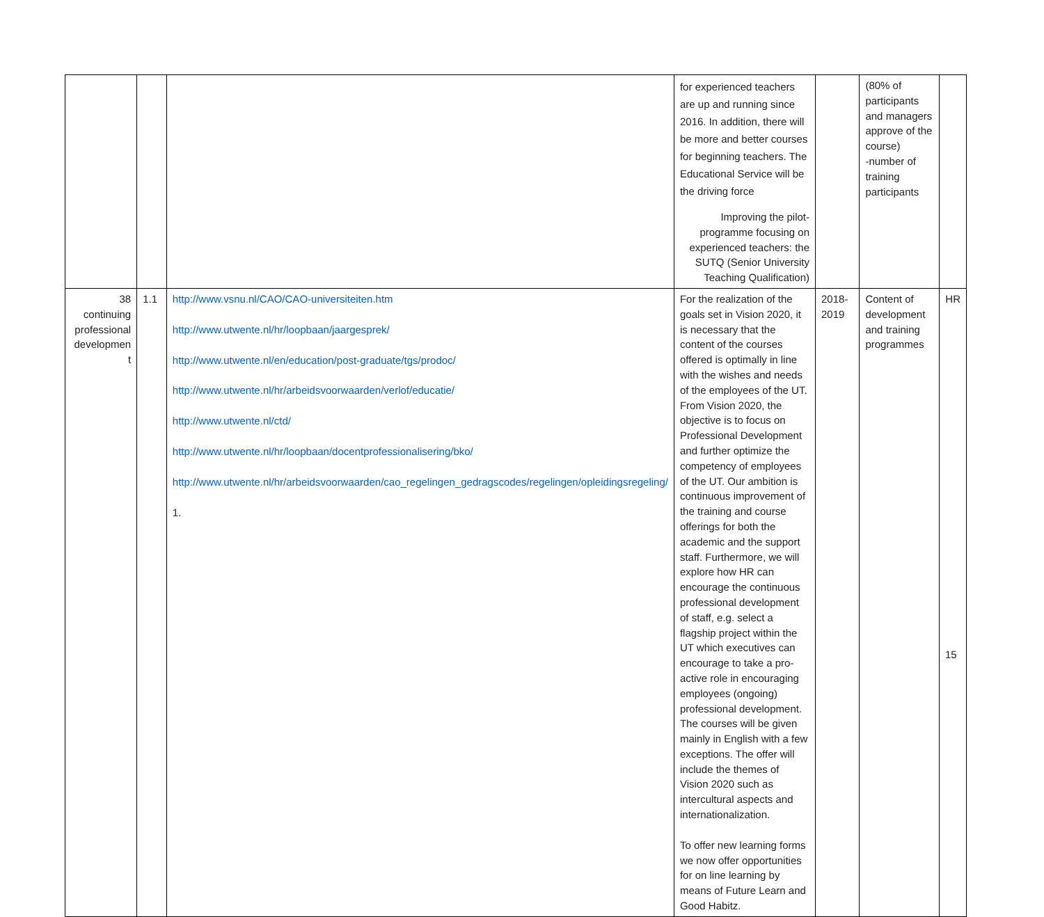| | | | for experienced teachers are up and running since 2016. In addition, there will be more and better courses for beginning teachers. The Educational Service will be the driving force Improving the pilot-programme focusing on experienced teachers: the SUTQ (Senior University Teaching Qualification) | | (80% of participants and managers approve of the course) -number of training participants | |
| 38 continuing professional developmen t | 1.1 | http://www.vsnu.nl/CAO/CAO-universiteiten.htm http://www.utwente.nl/hr/loopbaan/jaargesprek/ http://www.utwente.nl/en/education/post-graduate/tgs/prodoc/ http://www.utwente.nl/hr/arbeidsvoorwaarden/verlof/educatie/ http://www.utwente.nl/ctd/ http://www.utwente.nl/hr/loopbaan/docentprofessionalisering/bko/ http://www.utwente.nl/hr/arbeidsvoorwaarden/cao_regelingen_gedragscodes/regelingen/opleidingsregeling/ 1. | For the realization of the goals set in Vision 2020, it is necessary that the content of the courses offered is optimally in line with the wishes and needs of the employees of the UT. From Vision 2020, the objective is to focus on Professional Development and further optimize the competency of employees of the UT. Our ambition is continuous improvement of the training and course offerings for both the academic and the support staff. Furthermore, we will explore how HR can encourage the continuous professional development of staff, e.g. select a flagship project within the UT which executives can encourage to take a pro-active role in encouraging employees (ongoing) professional development. The courses will be given mainly in English with a few exceptions. The offer will include the themes of Vision 2020 such as intercultural aspects and internationalization. To offer new learning forms we now offer opportunities for on line learning by means of Future Learn and Good Habitz. | 2018-2019 | Content of development and training programmes | HR |
15